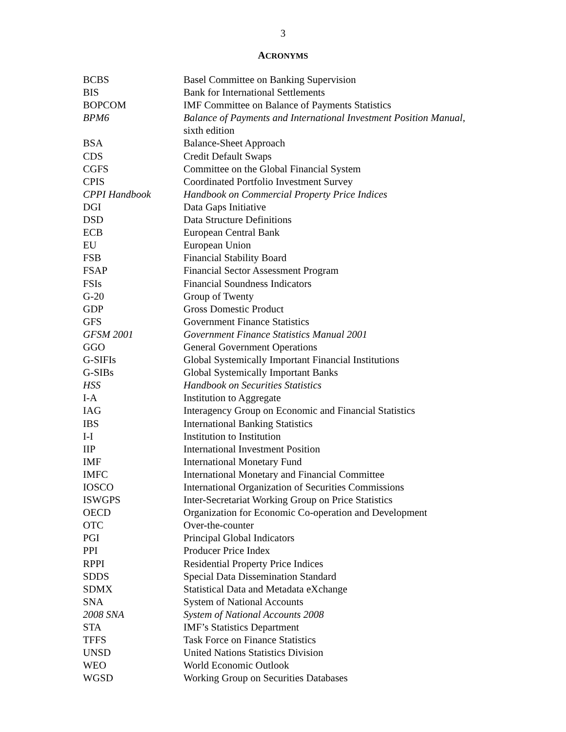3
ACRONYMS
| BCBS | Basel Committee on Banking Supervision |
| BIS | Bank for International Settlements |
| BOPCOM | IMF Committee on Balance of Payments Statistics |
| BPM6 | Balance of Payments and International Investment Position Manual , sixth edition |
| BSA | Balance-Sheet Approach |
| CDS | Credit Default Swaps |
| CGFS | Committee on the Global Financial System |
| CPIS | Coordinated Portfolio Investment Survey |
| CPPI Handbook | Handbook on Commercial Property Price Indices |
| DGI | Data Gaps Initiative |
| DSD | Data Structure Definitions |
| ECB | European Central Bank |
| EU | European Union |
| FSB | Financial Stability Board |
| FSAP | Financial Sector Assessment Program |
| FSIs | Financial Soundness Indicators |
| G-20 | Group of Twenty |
| GDP | Gross Domestic Product |
| GFS | Government Finance Statistics |
| GFSM 2001 | Government Finance Statistics Manual 2001 |
| GGO | General Government Operations |
| G-SIFIs | Global Systemically Important Financial Institutions |
| G-SIBs | Global Systemically Important Banks |
| HSS | Handbook on Securities Statistics |
| I-A | Institution to Aggregate |
| IAG | Interagency Group on Economic and Financial Statistics |
| IBS | International Banking Statistics |
| I-I | Institution to Institution |
| IIP | International Investment Position |
| IMF | International Monetary Fund |
| IMFC | International Monetary and Financial Committee |
| IOSCO | International Organization of Securities Commissions |
| ISWGPS | Inter-Secretariat Working Group on Price Statistics |
| OECD | Organization for Economic Co-operation and Development |
| OTC | Over-the-counter |
| PGI | Principal Global Indicators |
| PPI | Producer Price Index |
| RPPI | Residential Property Price Indices |
| SDDS | Special Data Dissemination Standard |
| SDMX | Statistical Data and Metadata eXchange |
| SNA | System of National Accounts |
| 2008 SNA | System of National Accounts 2008 |
| STA | IMF’s Statistics Department |
| TFFS | Task Force on Finance Statistics |
| UNSD | United Nations Statistics Division |
| WEO | World Economic Outlook |
| WGSD | Working Group on Securities Databases |